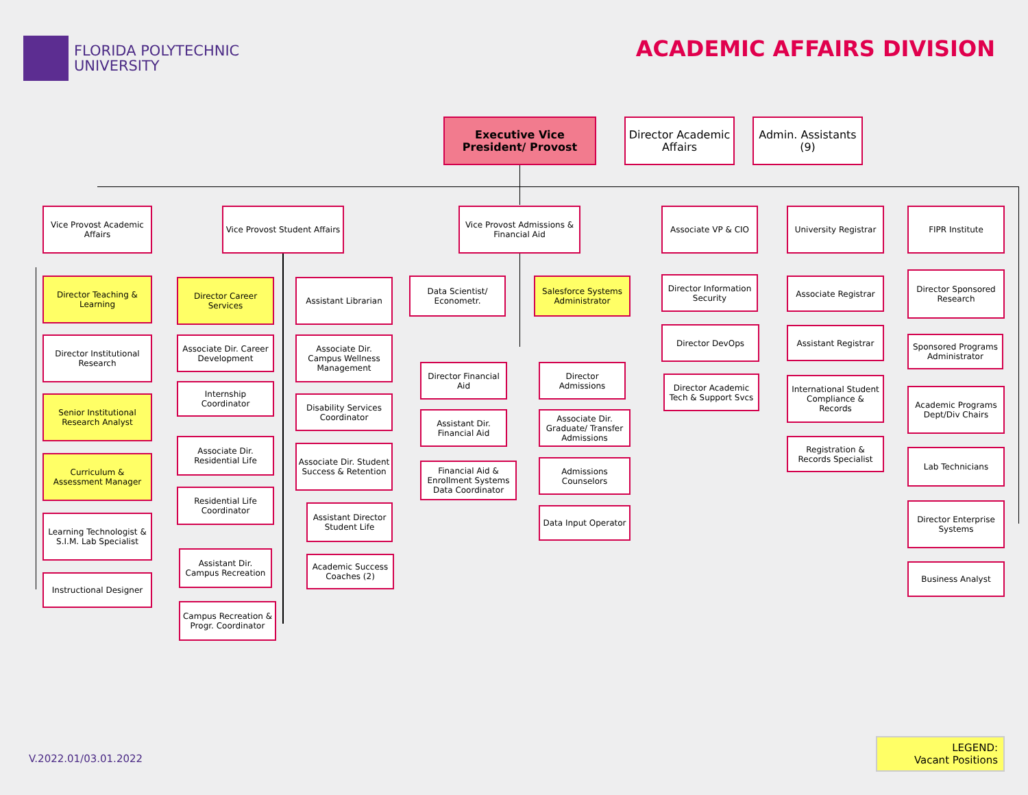FLORIDA POLYTECHNIC
UNIVERSITY
ACADEMIC AFFAIRS DIVISION
Executive Vice President/ Provost
Director Academic Affairs
Admin. Assistants (9)
Vice Provost Academic Affairs
Vice Provost Student Affairs
Vice Provost Admissions & Financial Aid
Associate VP & CIO
University Registrar
FIPR Institute
Director Teaching & Learning
Director Institutional Research
Senior Institutional Research Analyst
Curriculum & Assessment Manager
Learning Technologist & S.I.M. Lab Specialist
Instructional Designer
Director Career Services
Associate Dir. Career Development
Internship Coordinator
Associate Dir. Residential Life
Residential Life Coordinator
Assistant Dir. Campus Recreation
Campus Recreation & Progr. Coordinator
Assistant Librarian
Associate Dir. Campus Wellness Management
Disability Services Coordinator
Associate Dir. Student Success & Retention
Assistant Director Student Life
Academic Success Coaches (2)
Data Scientist/ Econometr.
Salesforce Systems Administrator
Director Financial Aid
Assistant Dir. Financial Aid
Financial Aid & Enrollment Systems Data Coordinator
Director Admissions
Associate Dir. Graduate/ Transfer Admissions
Admissions Counselors
Data Input Operator
Director Information Security
Director DevOps
Director Academic Tech & Support Svcs
Associate Registrar
Assistant Registrar
International Student Compliance & Records
Registration & Records Specialist
Director Sponsored Research
Sponsored Programs Administrator
Academic Programs Dept/Div Chairs
Lab Technicians
Director Enterprise Systems
Business Analyst
V.2022.01/03.01.2022
LEGEND:
Vacant Positions